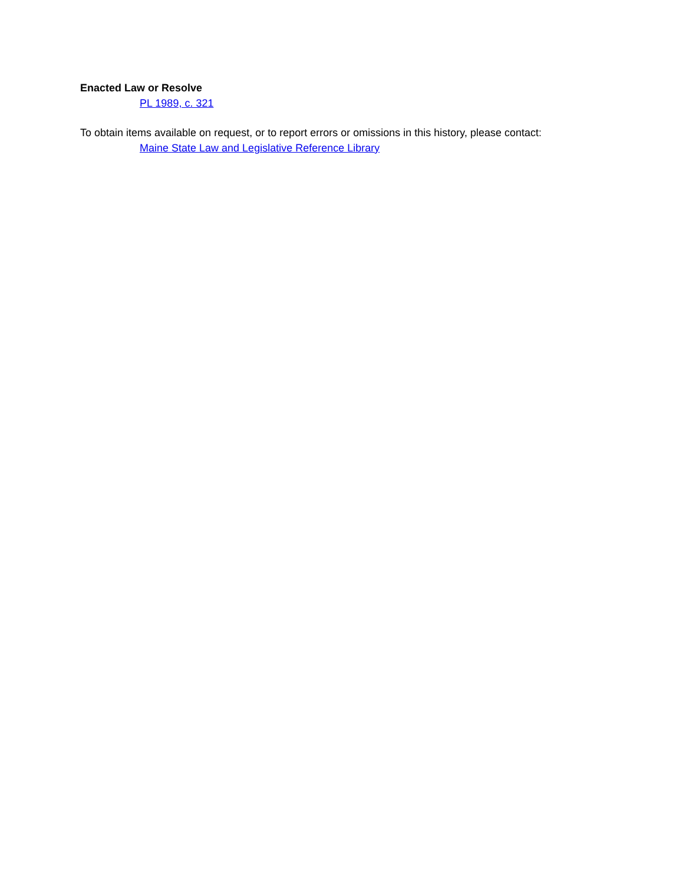Enacted Law or Resolve
PL 1989, c. 321
To obtain items available on request, or to report errors or omissions in this history, please contact:
Maine State Law and Legislative Reference Library